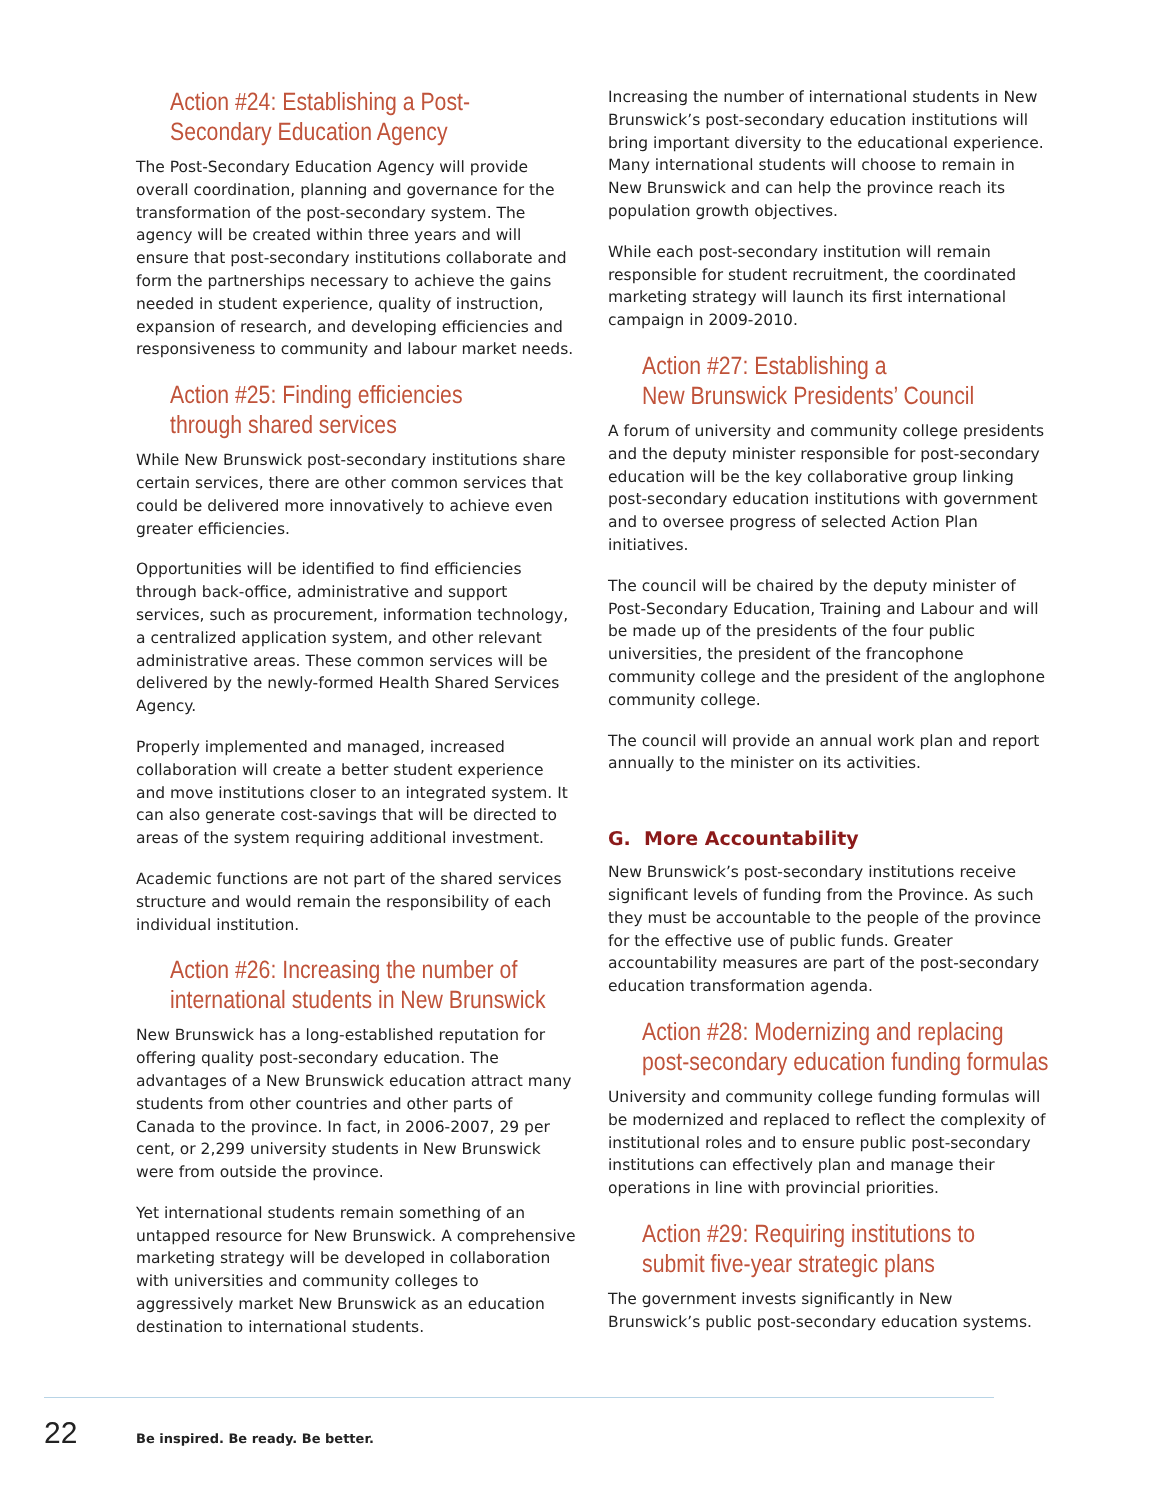Action #24: Establishing a Post-
Secondary Education Agency
The Post-Secondary Education Agency will provide overall coordination, planning and governance for the transformation of the post-secondary system. The agency will be created within three years and will ensure that post-secondary institutions collaborate and form the partnerships necessary to achieve the gains needed in student experience, quality of instruction, expansion of research, and developing efficiencies and responsiveness to community and labour market needs.
Action #25: Finding efficiencies
through shared services
While New Brunswick post-secondary institutions share certain services, there are other common services that could be delivered more innovatively to achieve even greater efficiencies.
Opportunities will be identified to find efficiencies through back-office, administrative and support services, such as procurement, information technology, a centralized application system, and other relevant administrative areas. These common services will be delivered by the newly-formed Health Shared Services Agency.
Properly implemented and managed, increased collaboration will create a better student experience and move institutions closer to an integrated system. It can also generate cost-savings that will be directed to areas of the system requiring additional investment.
Academic functions are not part of the shared services structure and would remain the responsibility of each individual institution.
Action #26: Increasing the number of
international students in New Brunswick
New Brunswick has a long-established reputation for offering quality post-secondary education. The advantages of a New Brunswick education attract many students from other countries and other parts of Canada to the province. In fact, in 2006-2007, 29 per cent, or 2,299 university students in New Brunswick were from outside the province.
Yet international students remain something of an untapped resource for New Brunswick. A comprehensive marketing strategy will be developed in collaboration with universities and community colleges to aggressively market New Brunswick as an education destination to international students.
Increasing the number of international students in New Brunswick’s post-secondary education institutions will bring important diversity to the educational experience. Many international students will choose to remain in New Brunswick and can help the province reach its population growth objectives.
While each post-secondary institution will remain responsible for student recruitment, the coordinated marketing strategy will launch its first international campaign in 2009-2010.
Action #27: Establishing a
New Brunswick Presidents’ Council
A forum of university and community college presidents and the deputy minister responsible for post-secondary education will be the key collaborative group linking post-secondary education institutions with government and to oversee progress of selected Action Plan initiatives.
The council will be chaired by the deputy minister of Post-Secondary Education, Training and Labour and will be made up of the presidents of the four public universities, the president of the francophone community college and the president of the anglophone community college.
The council will provide an annual work plan and report annually to the minister on its activities.
G. More Accountability
New Brunswick’s post-secondary institutions receive significant levels of funding from the Province. As such they must be accountable to the people of the province for the effective use of public funds. Greater accountability measures are part of the post-secondary education transformation agenda.
Action #28: Modernizing and replacing
post-secondary education funding formulas
University and community college funding formulas will be modernized and replaced to reflect the complexity of institutional roles and to ensure public post-secondary institutions can effectively plan and manage their operations in line with provincial priorities.
Action #29: Requiring institutions to
submit five-year strategic plans
The government invests significantly in New Brunswick’s public post-secondary education systems.
22 Be inspired. Be ready. Be better.